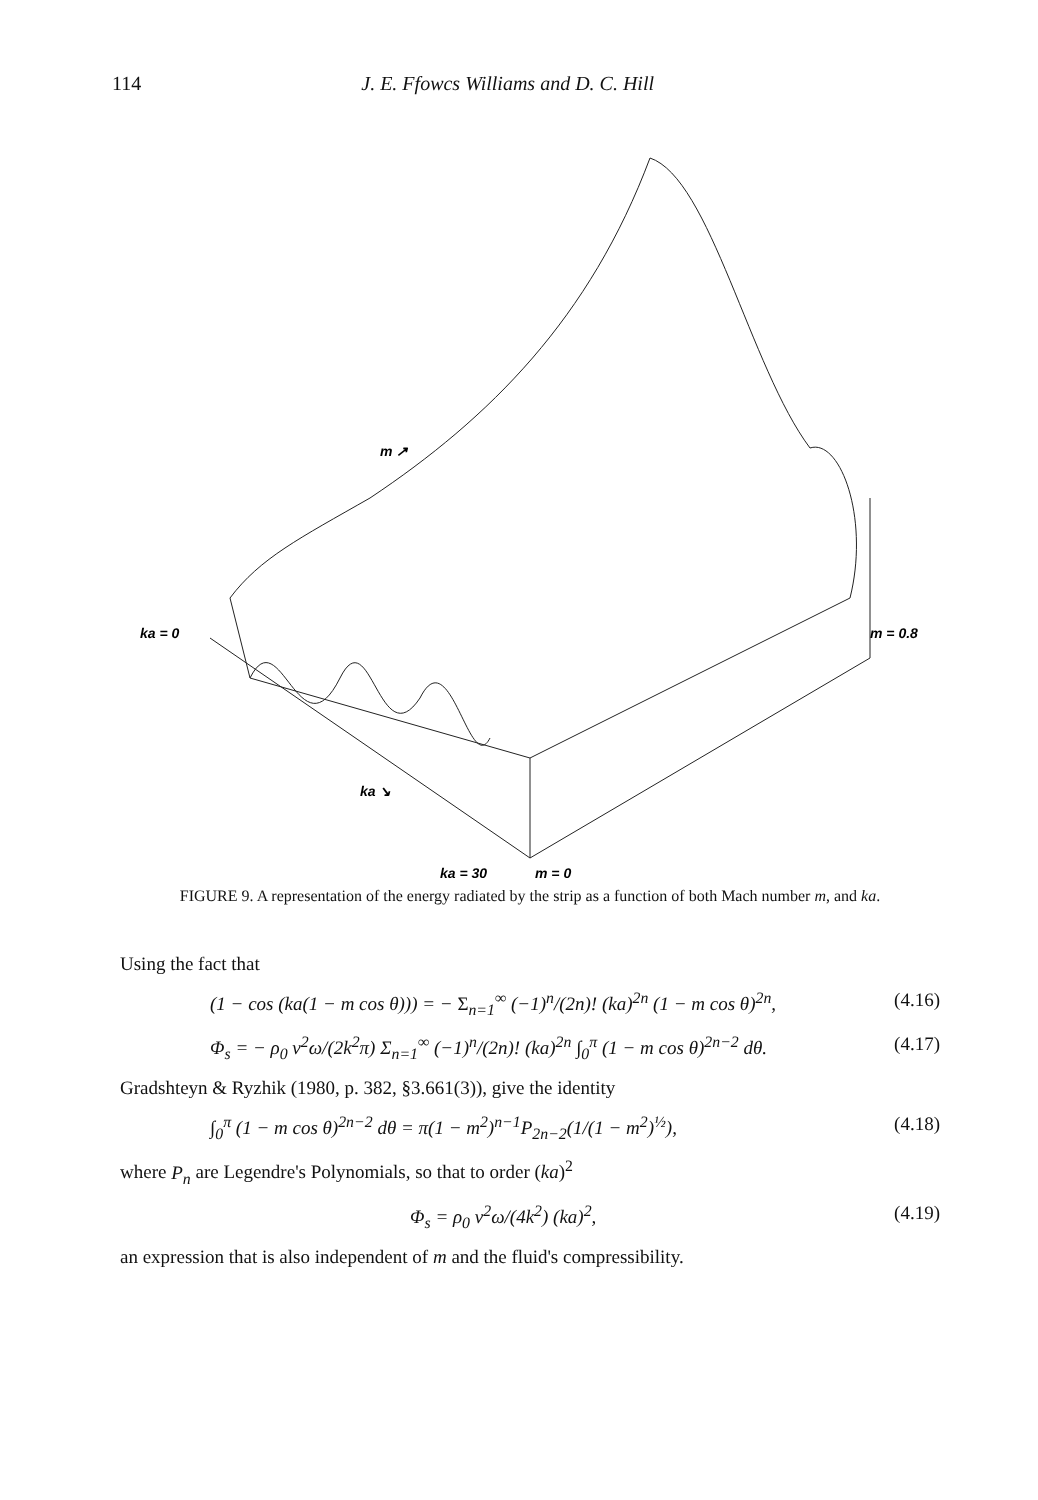114 J. E. Ffowcs Williams and D. C. Hill
ka = 0
m = 0.8
m ↗
ka ↘
ka = 30
m = 0
FIGURE 9. A representation of the energy radiated by the strip as a function of both Mach number m, and ka.
Using the fact that
(1 − cos (ka(1 − m cos θ))) = − Σ<sub>n=1</sub><sup>∞</sup> (−1)<sup>n</sup>/(2n)! (ka)<sup>2n</sup> (1 − m cos θ)<sup>2n</sup>, (4.16)
Φ<sub>s</sub> = − ρ<sub>0</sub> v<sup>2</sup>ω/(2k<sup>2</sup>π) Σ<sub>n=1</sub><sup>∞</sup> (−1)<sup>n</sup>/(2n)! (ka)<sup>2n</sup> ∫<sub>0</sub><sup>π</sup> (1 − m cos θ)<sup>2n−2</sup> dθ. (4.17)
Gradshteyn & Ryzhik (1980, p. 382, §3.661(3)), give the identity
∫<sub>0</sub><sup>π</sup> (1 − m cos θ)<sup>2n−2</sup> dθ = π(1 − m<sup>2</sup>)<sup>n−1</sup>P<sub>2n−2</sub>(1/(1 − m<sup>2</sup>)<sup>½</sup>), (4.18)
where P<sub>n</sub> are Legendre's Polynomials, so that to order (ka)<sup>2</sup>
Φ<sub>s</sub> = ρ<sub>0</sub> v<sup>2</sup>ω/(4k<sup>2</sup>) (ka)<sup>2</sup>, (4.19)
an expression that is also independent of m and the fluid's compressibility.